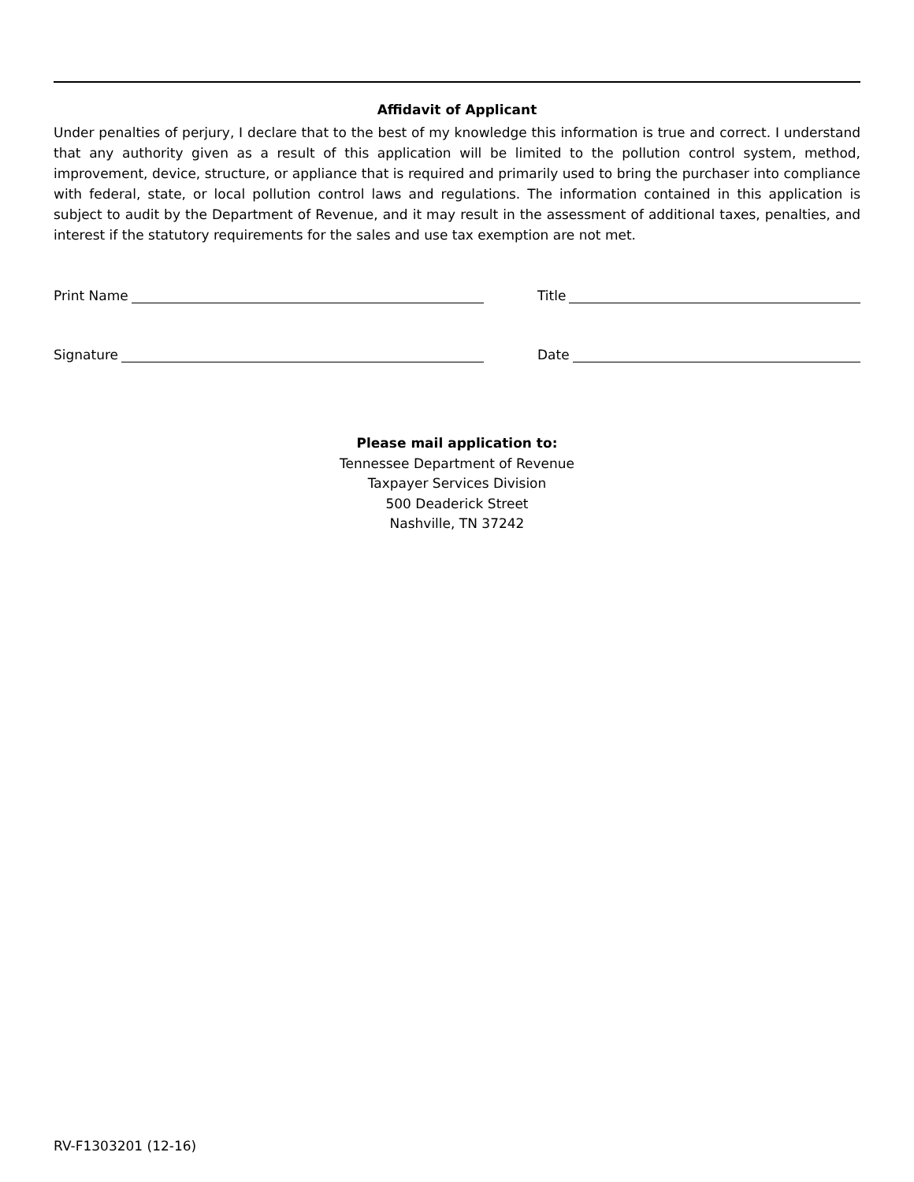Affidavit of Applicant
Under penalties of perjury, I declare that to the best of my knowledge this information is true and correct. I understand that any authority given as a result of this application will be limited to the pollution control system, method, improvement, device, structure, or appliance that is required and primarily used to bring the purchaser into compliance with federal, state, or local pollution control laws and regulations. The information contained in this application is subject to audit by the Department of Revenue, and it may result in the assessment of additional taxes, penalties, and interest if the statutory requirements for the sales and use tax exemption are not met.
Print Name Title
Signature Date
Please mail application to:
Tennessee Department of Revenue
Taxpayer Services Division
500 Deaderick Street
Nashville, TN 37242
RV-F1303201 (12-16)